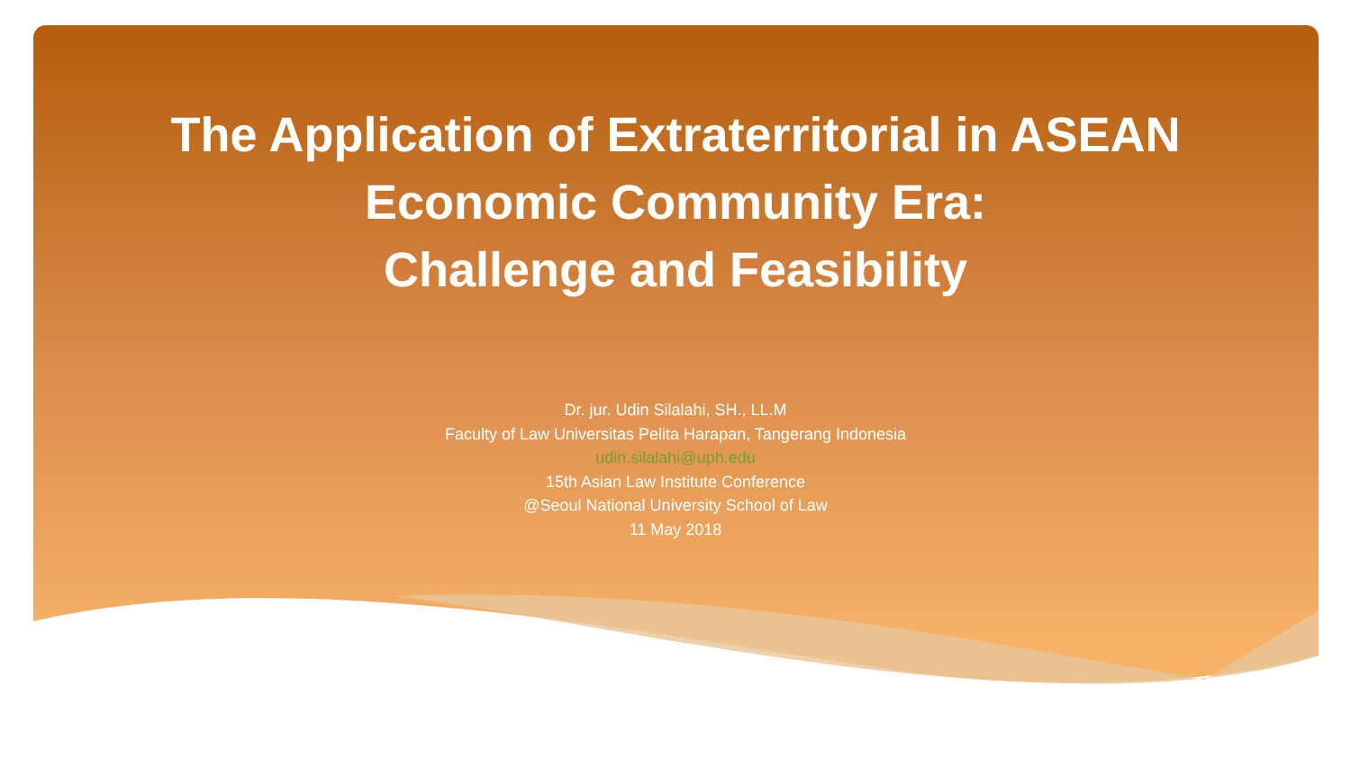The Application of Extraterritorial in ASEAN
Economic Community Era:
Challenge and Feasibility
Dr. jur. Udin Silalahi, SH., LL.M
Faculty of Law Universitas Pelita Harapan, Tangerang Indonesia
udin.silalahi@uph.edu
15th Asian Law Institute Conference
@Seoul National University School of Law
11 May 2018